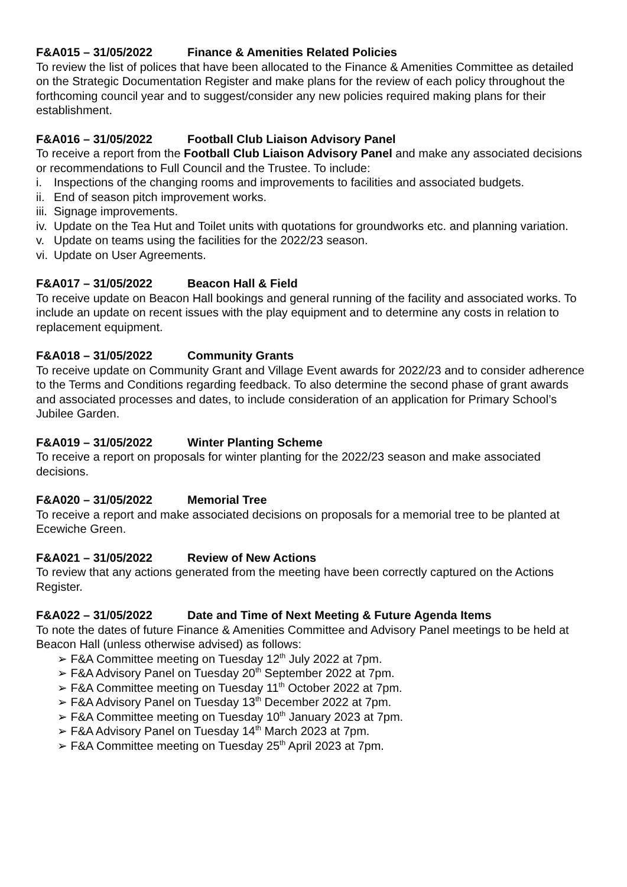F&A015 – 31/05/2022 Finance & Amenities Related Policies
To review the list of polices that have been allocated to the Finance & Amenities Committee as detailed on the Strategic Documentation Register and make plans for the review of each policy throughout the forthcoming council year and to suggest/consider any new policies required making plans for their establishment.
F&A016 – 31/05/2022 Football Club Liaison Advisory Panel
To receive a report from the Football Club Liaison Advisory Panel and make any associated decisions or recommendations to Full Council and the Trustee. To include:
i. Inspections of the changing rooms and improvements to facilities and associated budgets.
ii. End of season pitch improvement works.
iii. Signage improvements.
iv. Update on the Tea Hut and Toilet units with quotations for groundworks etc. and planning variation.
v. Update on teams using the facilities for the 2022/23 season.
vi. Update on User Agreements.
F&A017 – 31/05/2022 Beacon Hall & Field
To receive update on Beacon Hall bookings and general running of the facility and associated works. To include an update on recent issues with the play equipment and to determine any costs in relation to replacement equipment.
F&A018 – 31/05/2022 Community Grants
To receive update on Community Grant and Village Event awards for 2022/23 and to consider adherence to the Terms and Conditions regarding feedback. To also determine the second phase of grant awards and associated processes and dates, to include consideration of an application for Primary School’s Jubilee Garden.
F&A019 – 31/05/2022 Winter Planting Scheme
To receive a report on proposals for winter planting for the 2022/23 season and make associated decisions.
F&A020 – 31/05/2022 Memorial Tree
To receive a report and make associated decisions on proposals for a memorial tree to be planted at Ecewiche Green.
F&A021 – 31/05/2022 Review of New Actions
To review that any actions generated from the meeting have been correctly captured on the Actions Register.
F&A022 – 31/05/2022 Date and Time of Next Meeting & Future Agenda Items
To note the dates of future Finance & Amenities Committee and Advisory Panel meetings to be held at Beacon Hall (unless otherwise advised) as follows:
➢ F&A Committee meeting on Tuesday 12<sup>th</sup> July 2022 at 7pm.
➢ F&A Advisory Panel on Tuesday 20<sup>th</sup> September 2022 at 7pm.
➢ F&A Committee meeting on Tuesday 11<sup>th</sup> October 2022 at 7pm.
➢ F&A Advisory Panel on Tuesday 13<sup>th</sup> December 2022 at 7pm.
➢ F&A Committee meeting on Tuesday 10<sup>th</sup> January 2023 at 7pm.
➢ F&A Advisory Panel on Tuesday 14<sup>th</sup> March 2023 at 7pm.
➢ F&A Committee meeting on Tuesday 25<sup>th</sup> April 2023 at 7pm.